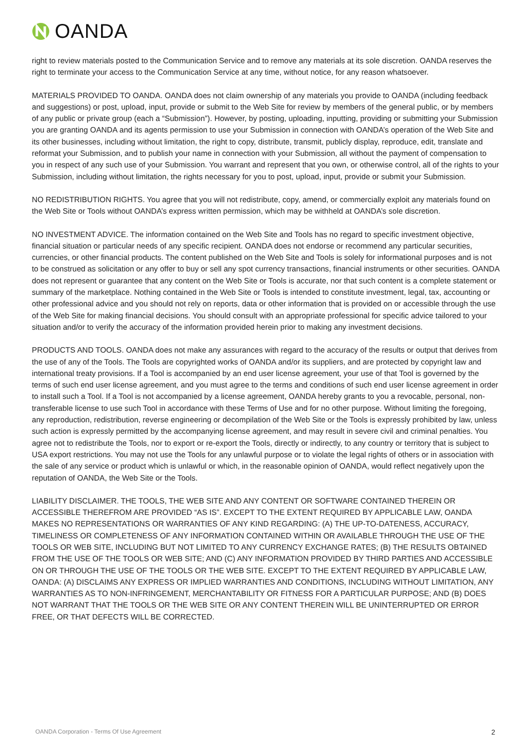OANDA
right to review materials posted to the Communication Service and to remove any materials at its sole discretion. OANDA reserves the right to terminate your access to the Communication Service at any time, without notice, for any reason whatsoever.
MATERIALS PROVIDED TO OANDA. OANDA does not claim ownership of any materials you provide to OANDA (including feedback and suggestions) or post, upload, input, provide or submit to the Web Site for review by members of the general public, or by members of any public or private group (each a “Submission”). However, by posting, uploading, inputting, providing or submitting your Submission you are granting OANDA and its agents permission to use your Submission in connection with OANDA’s operation of the Web Site and its other businesses, including without limitation, the right to copy, distribute, transmit, publicly display, reproduce, edit, translate and reformat your Submission, and to publish your name in connection with your Submission, all without the payment of compensation to you in respect of any such use of your Submission. You warrant and represent that you own, or otherwise control, all of the rights to your Submission, including without limitation, the rights necessary for you to post, upload, input, provide or submit your Submission.
NO REDISTRIBUTION RIGHTS. You agree that you will not redistribute, copy, amend, or commercially exploit any materials found on the Web Site or Tools without OANDA’s express written permission, which may be withheld at OANDA’s sole discretion.
NO INVESTMENT ADVICE. The information contained on the Web Site and Tools has no regard to specific investment objective, financial situation or particular needs of any specific recipient. OANDA does not endorse or recommend any particular securities, currencies, or other financial products. The content published on the Web Site and Tools is solely for informational purposes and is not to be construed as solicitation or any offer to buy or sell any spot currency transactions, financial instruments or other securities. OANDA does not represent or guarantee that any content on the Web Site or Tools is accurate, nor that such content is a complete statement or summary of the marketplace. Nothing contained in the Web Site or Tools is intended to constitute investment, legal, tax, accounting or other professional advice and you should not rely on reports, data or other information that is provided on or accessible through the use of the Web Site for making financial decisions. You should consult with an appropriate professional for specific advice tailored to your situation and/or to verify the accuracy of the information provided herein prior to making any investment decisions.
PRODUCTS AND TOOLS. OANDA does not make any assurances with regard to the accuracy of the results or output that derives from the use of any of the Tools. The Tools are copyrighted works of OANDA and/or its suppliers, and are protected by copyright law and international treaty provisions. If a Tool is accompanied by an end user license agreement, your use of that Tool is governed by the terms of such end user license agreement, and you must agree to the terms and conditions of such end user license agreement in order to install such a Tool. If a Tool is not accompanied by a license agreement, OANDA hereby grants to you a revocable, personal, non-transferable license to use such Tool in accordance with these Terms of Use and for no other purpose. Without limiting the foregoing, any reproduction, redistribution, reverse engineering or decompilation of the Web Site or the Tools is expressly prohibited by law, unless such action is expressly permitted by the accompanying license agreement, and may result in severe civil and criminal penalties. You agree not to redistribute the Tools, nor to export or re-export the Tools, directly or indirectly, to any country or territory that is subject to USA export restrictions. You may not use the Tools for any unlawful purpose or to violate the legal rights of others or in association with the sale of any service or product which is unlawful or which, in the reasonable opinion of OANDA, would reflect negatively upon the reputation of OANDA, the Web Site or the Tools.
LIABILITY DISCLAIMER. THE TOOLS, THE WEB SITE AND ANY CONTENT OR SOFTWARE CONTAINED THEREIN OR ACCESSIBLE THEREFROM ARE PROVIDED “AS IS”. EXCEPT TO THE EXTENT REQUIRED BY APPLICABLE LAW, OANDA MAKES NO REPRESENTATIONS OR WARRANTIES OF ANY KIND REGARDING: (A) THE UP-TO-DATENESS, ACCURACY, TIMELINESS OR COMPLETENESS OF ANY INFORMATION CONTAINED WITHIN OR AVAILABLE THROUGH THE USE OF THE TOOLS OR WEB SITE, INCLUDING BUT NOT LIMITED TO ANY CURRENCY EXCHANGE RATES; (B) THE RESULTS OBTAINED FROM THE USE OF THE TOOLS OR WEB SITE; AND (C) ANY INFORMATION PROVIDED BY THIRD PARTIES AND ACCESSIBLE ON OR THROUGH THE USE OF THE TOOLS OR THE WEB SITE. EXCEPT TO THE EXTENT REQUIRED BY APPLICABLE LAW, OANDA: (A) DISCLAIMS ANY EXPRESS OR IMPLIED WARRANTIES AND CONDITIONS, INCLUDING WITHOUT LIMITATION, ANY WARRANTIES AS TO NON-INFRINGEMENT, MERCHANTABILITY OR FITNESS FOR A PARTICULAR PURPOSE; AND (B) DOES NOT WARRANT THAT THE TOOLS OR THE WEB SITE OR ANY CONTENT THEREIN WILL BE UNINTERRUPTED OR ERROR FREE, OR THAT DEFECTS WILL BE CORRECTED.
OANDA Corporation - Terms Of Use Agreement
2